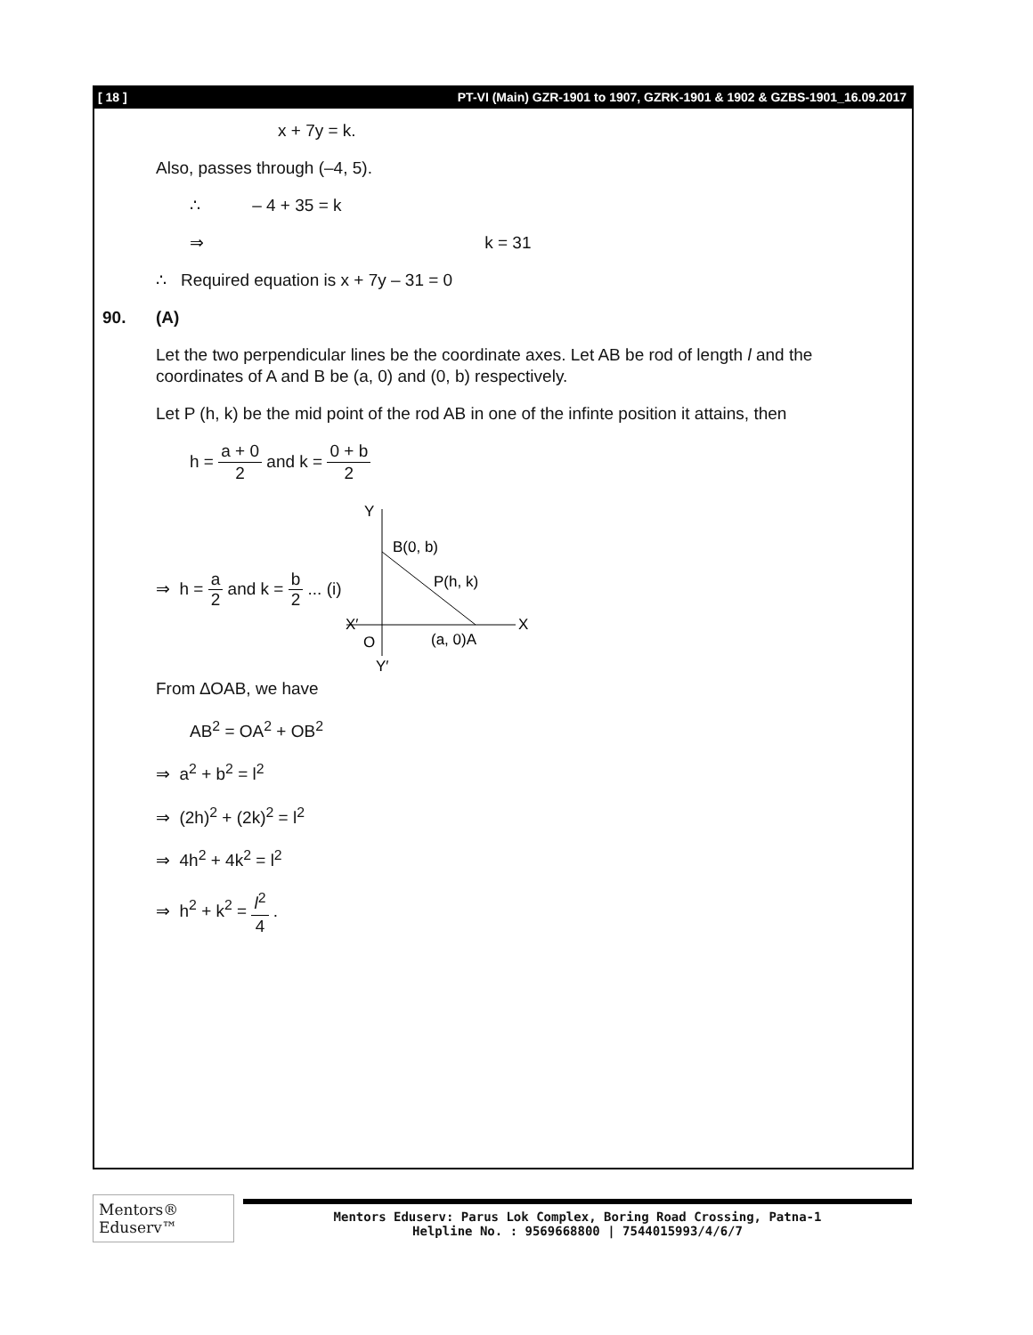[ 18 ] PT-VI (Main) GZR-1901 to 1907, GZRK-1901 & 1902 & GZBS-1901_16.09.2017
x + 7y = k.
Also, passes through (–4, 5).
∴ – 4 + 35 = k
⇒ k = 31
∴ Required equation is x + 7y – 31 = 0
90. (A)
Let the two perpendicular lines be the coordinate axes. Let AB be rod of length l and the coordinates of A and B be (a, 0) and (0, b) respectively.
Let P (h, k) be the mid point of the rod AB in one of the infinte position it attains, then
h = a + 0 2 and k = 0 + b 2
⇒ h = a 2 and k = b 2 ... (i)
Y
B(0, b)
P(h, k)
X′
X
O
(a, 0)A
Y′
From ∆OAB, we have
AB<sup>2</sup> = OA<sup>2</sup> + OB<sup>2</sup>
⇒ a<sup>2</sup> + b<sup>2</sup> = l<sup>2</sup>
⇒ (2h)<sup>2</sup> + (2k)<sup>2</sup> = l<sup>2</sup>
⇒ 4h<sup>2</sup> + 4k<sup>2</sup> = l<sup>2</sup>
⇒ h<sup>2</sup> + k<sup>2</sup> = l<sup>2</sup> 4 .
Mentors® Eduserv™
Mentors Eduserv: Parus Lok Complex, Boring Road Crossing, Patna-1
Helpline No. : 9569668800 | 7544015993/4/6/7